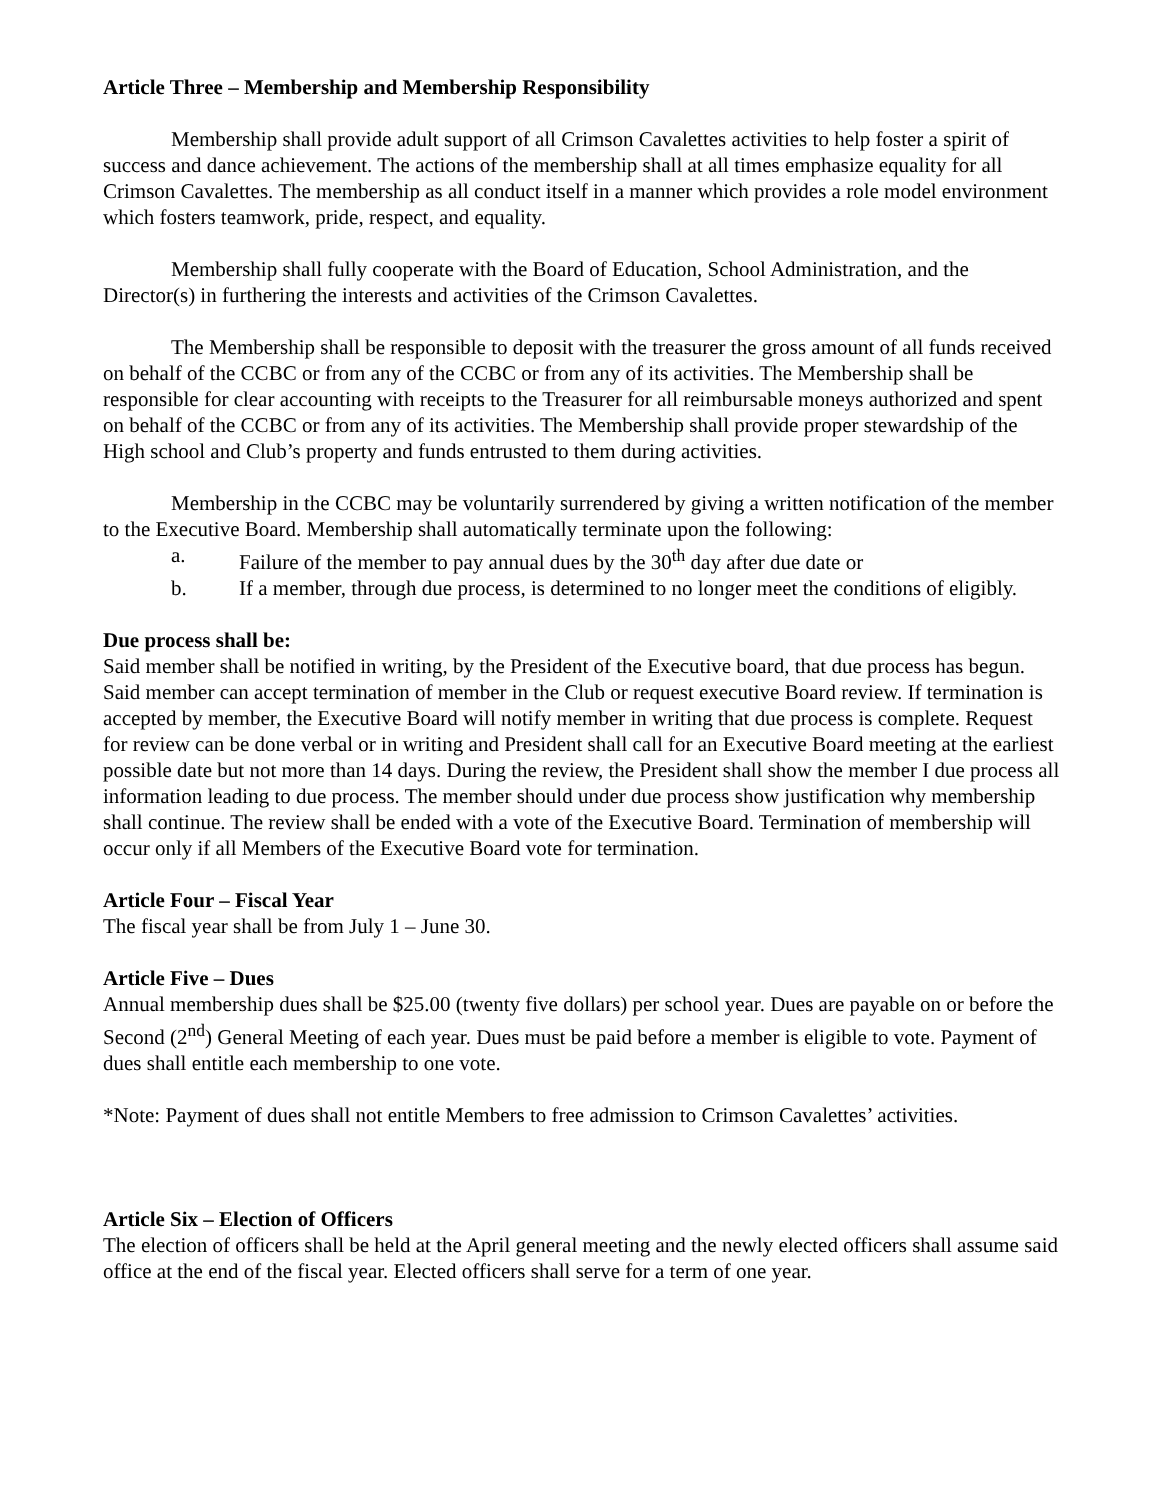Article Three – Membership and Membership Responsibility
Membership shall provide adult support of all Crimson Cavalettes activities to help foster a spirit of success and dance achievement. The actions of the membership shall at all times emphasize equality for all Crimson Cavalettes. The membership as all conduct itself in a manner which provides a role model environment which fosters teamwork, pride, respect, and equality.
Membership shall fully cooperate with the Board of Education, School Administration, and the Director(s) in furthering the interests and activities of the Crimson Cavalettes.
The Membership shall be responsible to deposit with the treasurer the gross amount of all funds received on behalf of the CCBC or from any of the CCBC or from any of its activities. The Membership shall be responsible for clear accounting with receipts to the Treasurer for all reimbursable moneys authorized and spent on behalf of the CCBC or from any of its activities. The Membership shall provide proper stewardship of the High school and Club’s property and funds entrusted to them during activities.
Membership in the CCBC may be voluntarily surrendered by giving a written notification of the member to the Executive Board. Membership shall automatically terminate upon the following:
a. Failure of the member to pay annual dues by the 30<sup>th</sup> day after due date or
b. If a member, through due process, is determined to no longer meet the conditions of eligibly.
Due process shall be:
Said member shall be notified in writing, by the President of the Executive board, that due process has begun. Said member can accept termination of member in the Club or request executive Board review. If termination is accepted by member, the Executive Board will notify member in writing that due process is complete. Request for review can be done verbal or in writing and President shall call for an Executive Board meeting at the earliest possible date but not more than 14 days. During the review, the President shall show the member I due process all information leading to due process. The member should under due process show justification why membership shall continue. The review shall be ended with a vote of the Executive Board. Termination of membership will occur only if all Members of the Executive Board vote for termination.
Article Four – Fiscal Year
The fiscal year shall be from July 1 – June 30.
Article Five – Dues
Annual membership dues shall be $25.00 (twenty five dollars) per school year. Dues are payable on or before the Second (2<sup>nd</sup>) General Meeting of each year. Dues must be paid before a member is eligible to vote. Payment of dues shall entitle each membership to one vote.
*Note: Payment of dues shall not entitle Members to free admission to Crimson Cavalettes’ activities.
Article Six – Election of Officers
The election of officers shall be held at the April general meeting and the newly elected officers shall assume said office at the end of the fiscal year. Elected officers shall serve for a term of one year.